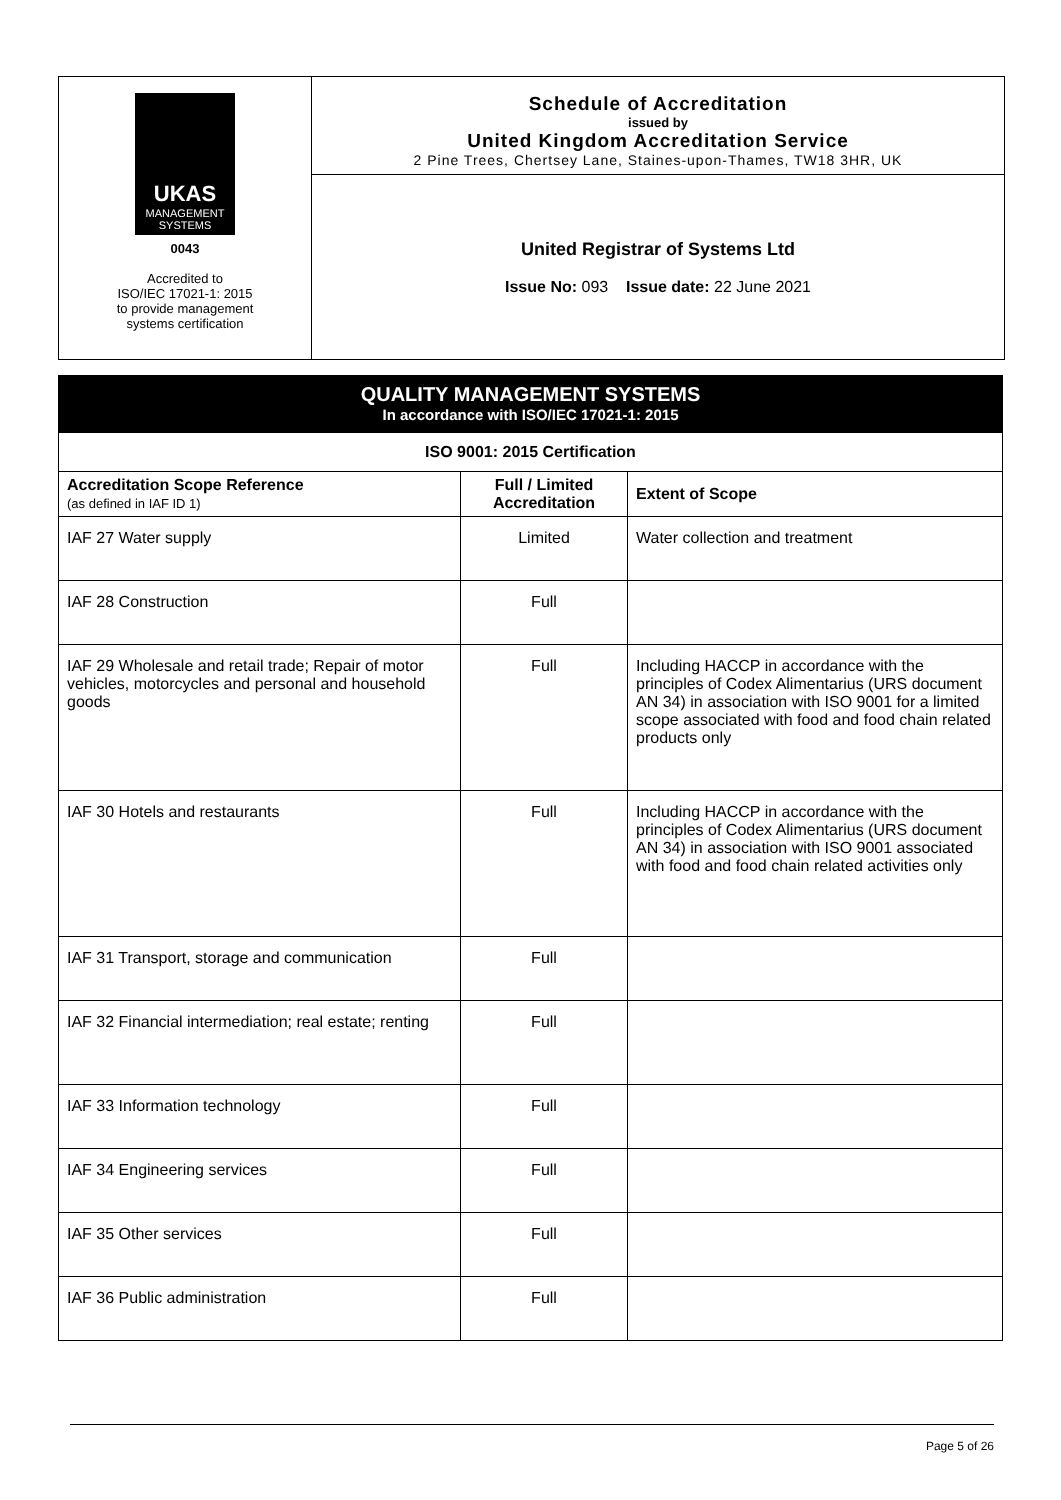UKAS
MANAGEMENT
SYSTEMS
0043
Accredited to
ISO/IEC 17021-1: 2015
to provide management
systems certification
Schedule of Accreditation
issued by
United Kingdom Accreditation Service
2 Pine Trees, Chertsey Lane, Staines-upon-Thames, TW18 3HR, UK
United Registrar of Systems Ltd
Issue No: 093 Issue date: 22 June 2021
QUALITY MANAGEMENT SYSTEMS
In accordance with ISO/IEC 17021-1: 2015
| ISO 9001: 2015 Certification | | |
| --- | --- | --- |
| Accreditation Scope Reference (as defined in IAF ID 1) | Full / Limited Accreditation | Extent of Scope |
| IAF 27 Water supply | Limited | Water collection and treatment |
| IAF 28 Construction | Full | |
| IAF 29 Wholesale and retail trade; Repair of motor vehicles, motorcycles and personal and household goods | Full | Including HACCP in accordance with the principles of Codex Alimentarius (URS document AN 34) in association with ISO 9001 for a limited scope associated with food and food chain related products only |
| IAF 30 Hotels and restaurants | Full | Including HACCP in accordance with the principles of Codex Alimentarius (URS document AN 34) in association with ISO 9001 associated with food and food chain related activities only |
| IAF 31 Transport, storage and communication | Full | |
| IAF 32 Financial intermediation; real estate; renting | Full | |
| IAF 33 Information technology | Full | |
| IAF 34 Engineering services | Full | |
| IAF 35 Other services | Full | |
| IAF 36 Public administration | Full | |
Page 5 of 26